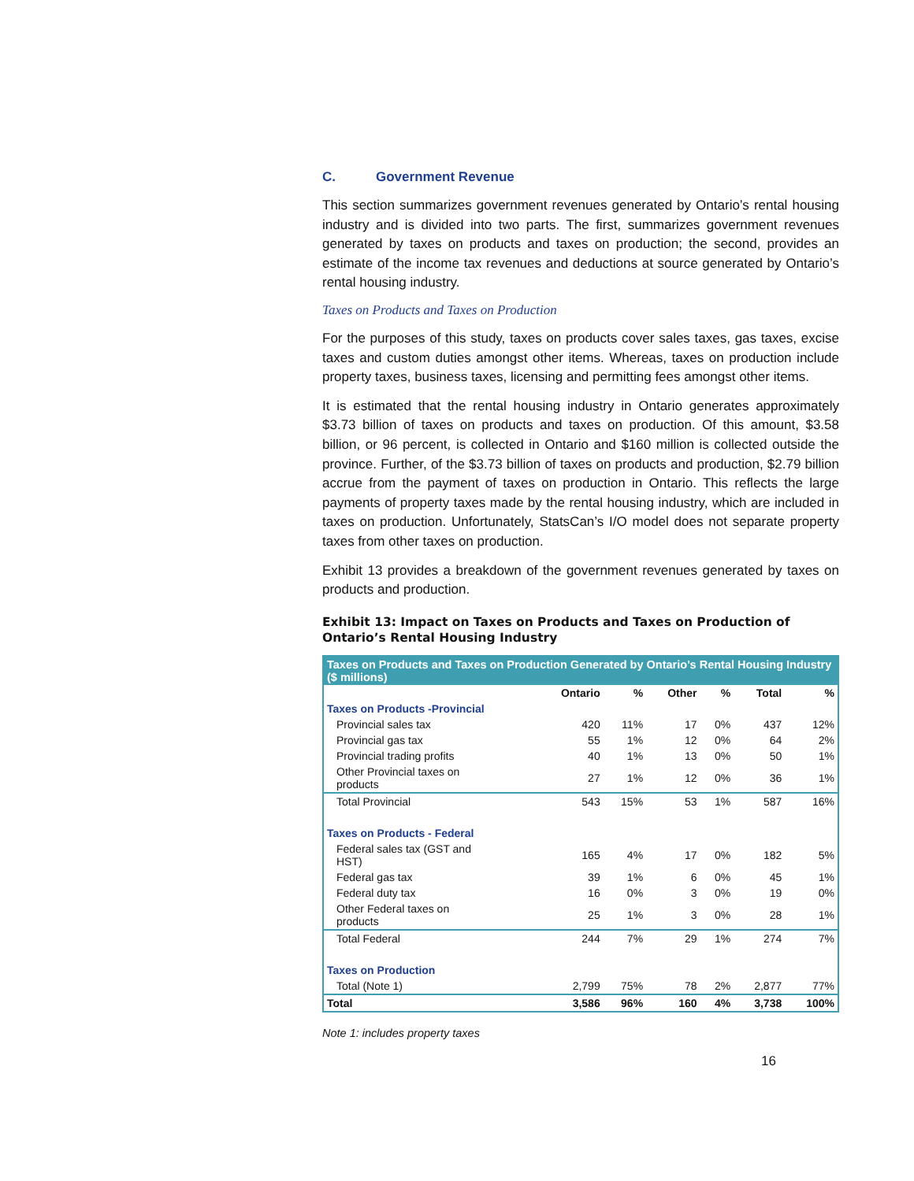C. Government Revenue
This section summarizes government revenues generated by Ontario’s rental housing industry and is divided into two parts. The first, summarizes government revenues generated by taxes on products and taxes on production; the second, provides an estimate of the income tax revenues and deductions at source generated by Ontario’s rental housing industry.
Taxes on Products and Taxes on Production
For the purposes of this study, taxes on products cover sales taxes, gas taxes, excise taxes and custom duties amongst other items. Whereas, taxes on production include property taxes, business taxes, licensing and permitting fees amongst other items.
It is estimated that the rental housing industry in Ontario generates approximately $3.73 billion of taxes on products and taxes on production. Of this amount, $3.58 billion, or 96 percent, is collected in Ontario and $160 million is collected outside the province. Further, of the $3.73 billion of taxes on products and production, $2.79 billion accrue from the payment of taxes on production in Ontario. This reflects the large payments of property taxes made by the rental housing industry, which are included in taxes on production. Unfortunately, StatsCan’s I/O model does not separate property taxes from other taxes on production.
Exhibit 13 provides a breakdown of the government revenues generated by taxes on products and production.
Exhibit 13: Impact on Taxes on Products and Taxes on Production of Ontario’s Rental Housing Industry
| Taxes on Products and Taxes on Production Generated by Ontario’s Rental Housing Industry ($ millions) | | | | | | |
| --- | --- | --- | --- | --- | --- | --- |
| | Ontario | % | Other | % | Total | % |
| Taxes on Products -Provincial | | | | | | |
| Provincial sales tax | 420 | 11% | 17 | 0% | 437 | 12% |
| Provincial gas tax | 55 | 1% | 12 | 0% | 64 | 2% |
| Provincial trading profits | 40 | 1% | 13 | 0% | 50 | 1% |
| Other Provincial taxes on products | 27 | 1% | 12 | 0% | 36 | 1% |
| Total Provincial | 543 | 15% | 53 | 1% | 587 | 16% |
| Taxes on Products - Federal | | | | | | |
| Federal sales tax (GST and HST) | 165 | 4% | 17 | 0% | 182 | 5% |
| Federal gas tax | 39 | 1% | 6 | 0% | 45 | 1% |
| Federal duty tax | 16 | 0% | 3 | 0% | 19 | 0% |
| Other Federal taxes on products | 25 | 1% | 3 | 0% | 28 | 1% |
| Total Federal | 244 | 7% | 29 | 1% | 274 | 7% |
| Taxes on Production | | | | | | |
| Total (Note 1) | 2,799 | 75% | 78 | 2% | 2,877 | 77% |
| Total | 3,586 | 96% | 160 | 4% | 3,738 | 100% |
Note 1: includes property taxes
16